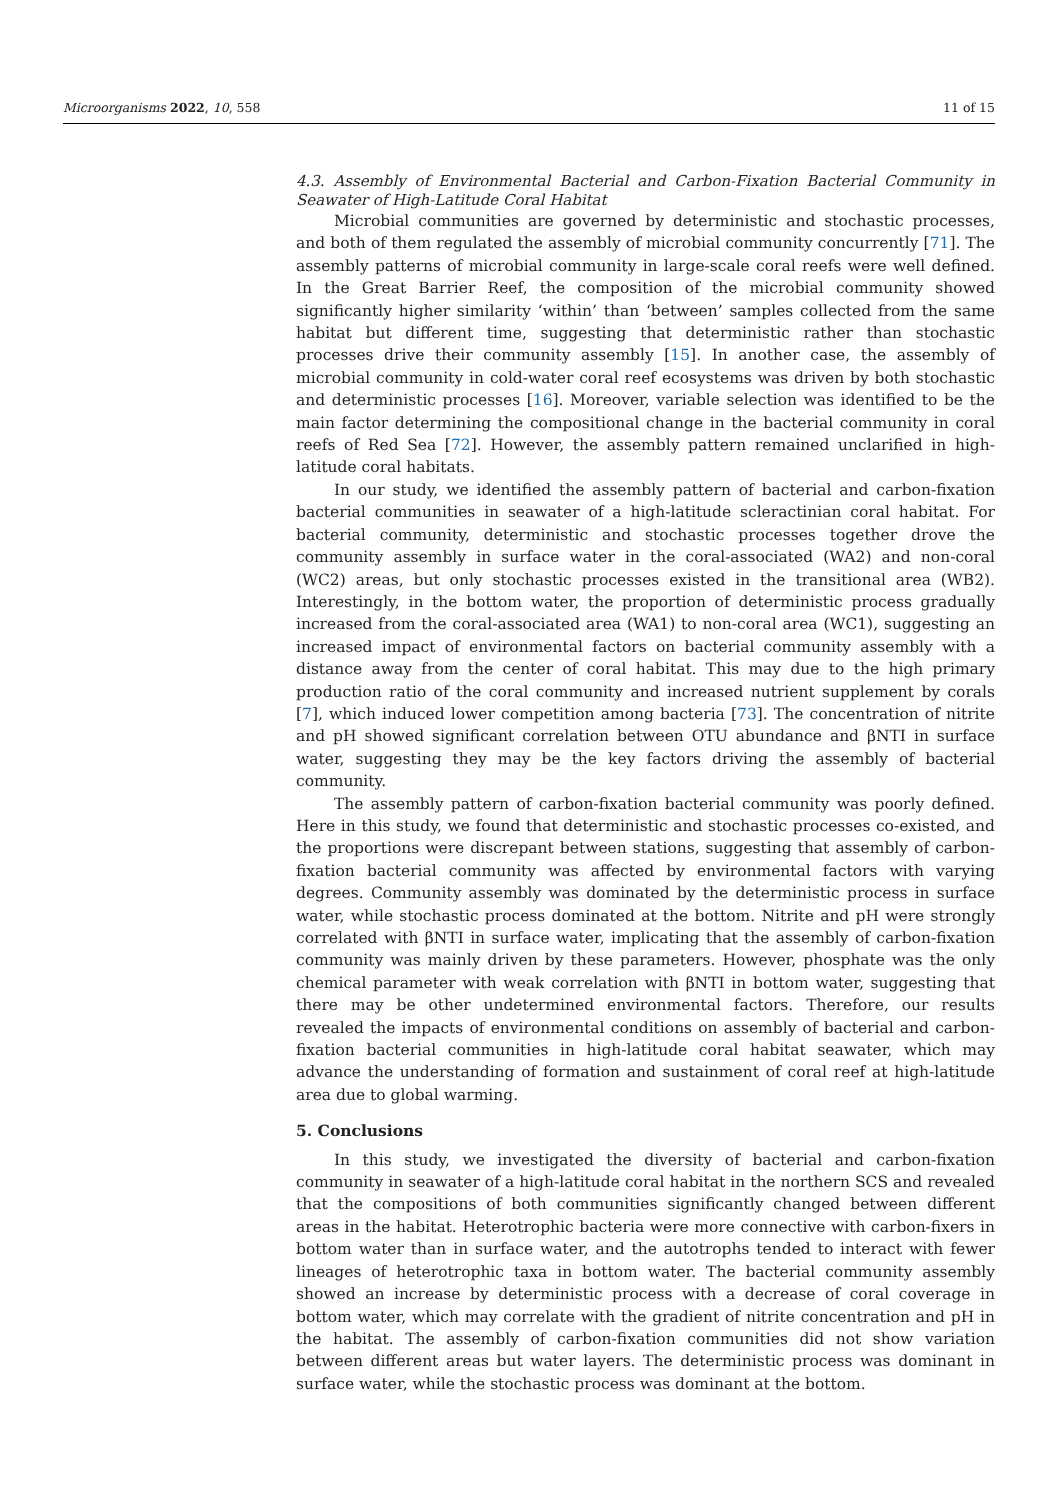Microorganisms 2022, 10, 558 11 of 15
4.3. Assembly of Environmental Bacterial and Carbon-Fixation Bacterial Community in Seawater of High-Latitude Coral Habitat
Microbial communities are governed by deterministic and stochastic processes, and both of them regulated the assembly of microbial community concurrently [71]. The assembly patterns of microbial community in large-scale coral reefs were well defined. In the Great Barrier Reef, the composition of the microbial community showed significantly higher similarity ‘within’ than ‘between’ samples collected from the same habitat but different time, suggesting that deterministic rather than stochastic processes drive their community assembly [15]. In another case, the assembly of microbial community in cold-water coral reef ecosystems was driven by both stochastic and deterministic processes [16]. Moreover, variable selection was identified to be the main factor determining the compositional change in the bacterial community in coral reefs of Red Sea [72]. However, the assembly pattern remained unclarified in high-latitude coral habitats.
In our study, we identified the assembly pattern of bacterial and carbon-fixation bacterial communities in seawater of a high-latitude scleractinian coral habitat. For bacterial community, deterministic and stochastic processes together drove the community assembly in surface water in the coral-associated (WA2) and non-coral (WC2) areas, but only stochastic processes existed in the transitional area (WB2). Interestingly, in the bottom water, the proportion of deterministic process gradually increased from the coral-associated area (WA1) to non-coral area (WC1), suggesting an increased impact of environmental factors on bacterial community assembly with a distance away from the center of coral habitat. This may due to the high primary production ratio of the coral community and increased nutrient supplement by corals [7], which induced lower competition among bacteria [73]. The concentration of nitrite and pH showed significant correlation between OTU abundance and βNTI in surface water, suggesting they may be the key factors driving the assembly of bacterial community.
The assembly pattern of carbon-fixation bacterial community was poorly defined. Here in this study, we found that deterministic and stochastic processes co-existed, and the proportions were discrepant between stations, suggesting that assembly of carbon-fixation bacterial community was affected by environmental factors with varying degrees. Community assembly was dominated by the deterministic process in surface water, while stochastic process dominated at the bottom. Nitrite and pH were strongly correlated with βNTI in surface water, implicating that the assembly of carbon-fixation community was mainly driven by these parameters. However, phosphate was the only chemical parameter with weak correlation with βNTI in bottom water, suggesting that there may be other undetermined environmental factors. Therefore, our results revealed the impacts of environmental conditions on assembly of bacterial and carbon-fixation bacterial communities in high-latitude coral habitat seawater, which may advance the understanding of formation and sustainment of coral reef at high-latitude area due to global warming.
5. Conclusions
In this study, we investigated the diversity of bacterial and carbon-fixation community in seawater of a high-latitude coral habitat in the northern SCS and revealed that the compositions of both communities significantly changed between different areas in the habitat. Heterotrophic bacteria were more connective with carbon-fixers in bottom water than in surface water, and the autotrophs tended to interact with fewer lineages of heterotrophic taxa in bottom water. The bacterial community assembly showed an increase by deterministic process with a decrease of coral coverage in bottom water, which may correlate with the gradient of nitrite concentration and pH in the habitat. The assembly of carbon-fixation communities did not show variation between different areas but water layers. The deterministic process was dominant in surface water, while the stochastic process was dominant at the bottom.